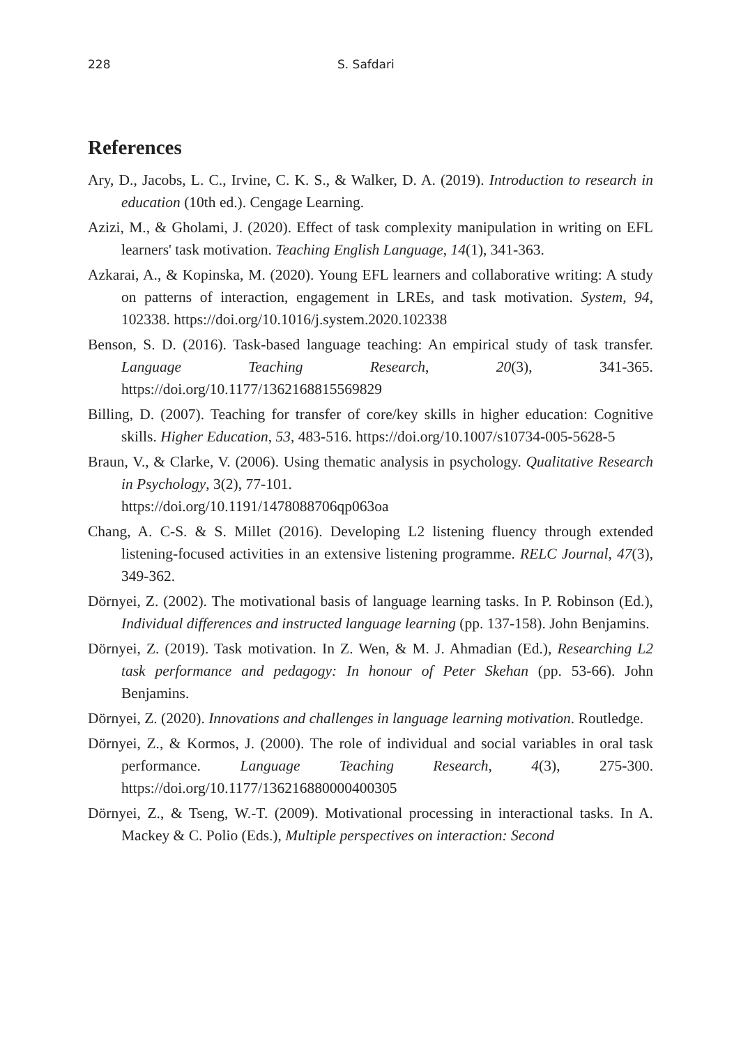228 S. Safdari
References
Ary, D., Jacobs, L. C., Irvine, C. K. S., & Walker, D. A. (2019). Introduction to research in education (10th ed.). Cengage Learning.
Azizi, M., & Gholami, J. (2020). Effect of task complexity manipulation in writing on EFL learners' task motivation. Teaching English Language, 14(1), 341-363.
Azkarai, A., & Kopinska, M. (2020). Young EFL learners and collaborative writing: A study on patterns of interaction, engagement in LREs, and task motivation. System, 94, 102338. https://doi.org/10.1016/j.system.2020.102338
Benson, S. D. (2016). Task-based language teaching: An empirical study of task transfer. Language Teaching Research, 20(3), 341-365. https://doi.org/10.1177/1362168815569829
Billing, D. (2007). Teaching for transfer of core/key skills in higher education: Cognitive skills. Higher Education, 53, 483-516. https://doi.org/10.1007/s10734-005-5628-5
Braun, V., & Clarke, V. (2006). Using thematic analysis in psychology. Qualitative Research in Psychology, 3(2), 77-101.
https://doi.org/10.1191/1478088706qp063oa
Chang, A. C-S. & S. Millet (2016). Developing L2 listening fluency through extended listening-focused activities in an extensive listening programme. RELC Journal, 47(3), 349-362.
Dörnyei, Z. (2002). The motivational basis of language learning tasks. In P. Robinson (Ed.), Individual differences and instructed language learning (pp. 137-158). John Benjamins.
Dörnyei, Z. (2019). Task motivation. In Z. Wen, & M. J. Ahmadian (Ed.), Researching L2 task performance and pedagogy: In honour of Peter Skehan (pp. 53-66). John Benjamins.
Dörnyei, Z. (2020). Innovations and challenges in language learning motivation. Routledge.
Dörnyei, Z., & Kormos, J. (2000). The role of individual and social variables in oral task performance. Language Teaching Research, 4(3), 275-300. https://doi.org/10.1177/136216880000400305
Dörnyei, Z., & Tseng, W.-T. (2009). Motivational processing in interactional tasks. In A. Mackey & C. Polio (Eds.), Multiple perspectives on interaction: Second